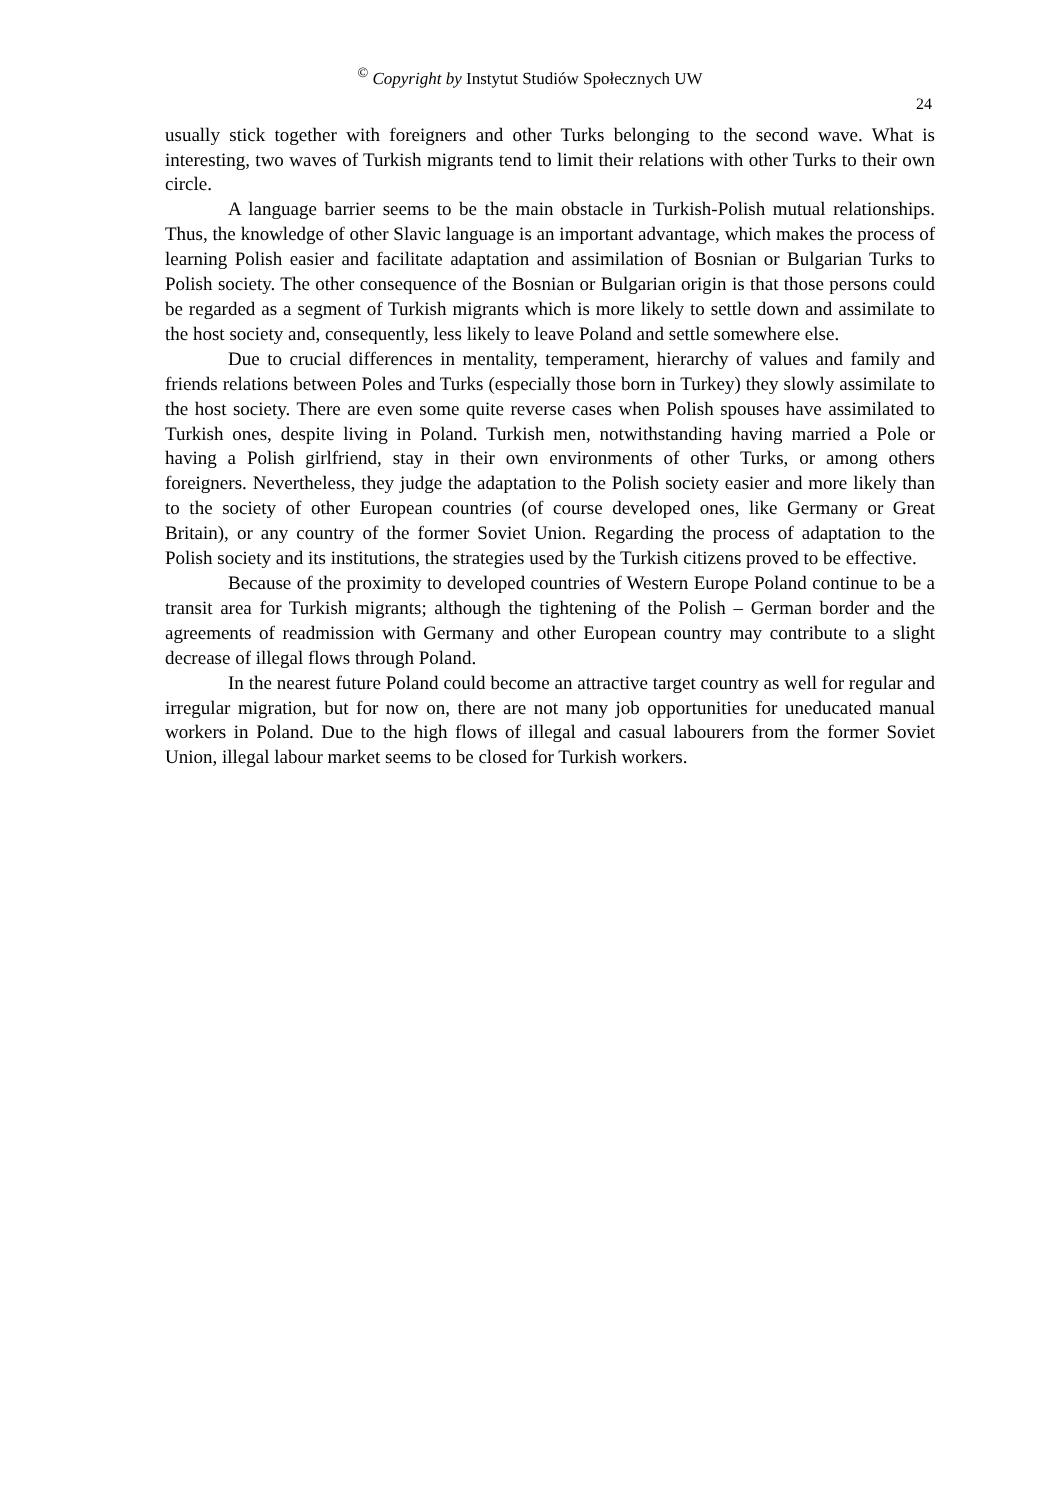<sup>©</sup> Copyright by Instytut Studiów Społecznych UW
24
usually stick together with foreigners and other Turks belonging to the second wave. What is interesting, two waves of Turkish migrants tend to limit their relations with other Turks to their own circle.
A language barrier seems to be the main obstacle in Turkish-Polish mutual relationships. Thus, the knowledge of other Slavic language is an important advantage, which makes the process of learning Polish easier and facilitate adaptation and assimilation of Bosnian or Bulgarian Turks to Polish society. The other consequence of the Bosnian or Bulgarian origin is that those persons could be regarded as a segment of Turkish migrants which is more likely to settle down and assimilate to the host society and, consequently, less likely to leave Poland and settle somewhere else.
Due to crucial differences in mentality, temperament, hierarchy of values and family and friends relations between Poles and Turks (especially those born in Turkey) they slowly assimilate to the host society. There are even some quite reverse cases when Polish spouses have assimilated to Turkish ones, despite living in Poland. Turkish men, notwithstanding having married a Pole or having a Polish girlfriend, stay in their own environments of other Turks, or among others foreigners. Nevertheless, they judge the adaptation to the Polish society easier and more likely than to the society of other European countries (of course developed ones, like Germany or Great Britain), or any country of the former Soviet Union. Regarding the process of adaptation to the Polish society and its institutions, the strategies used by the Turkish citizens proved to be effective.
Because of the proximity to developed countries of Western Europe Poland continue to be a transit area for Turkish migrants; although the tightening of the Polish – German border and the agreements of readmission with Germany and other European country may contribute to a slight decrease of illegal flows through Poland.
In the nearest future Poland could become an attractive target country as well for regular and irregular migration, but for now on, there are not many job opportunities for uneducated manual workers in Poland. Due to the high flows of illegal and casual labourers from the former Soviet Union, illegal labour market seems to be closed for Turkish workers.